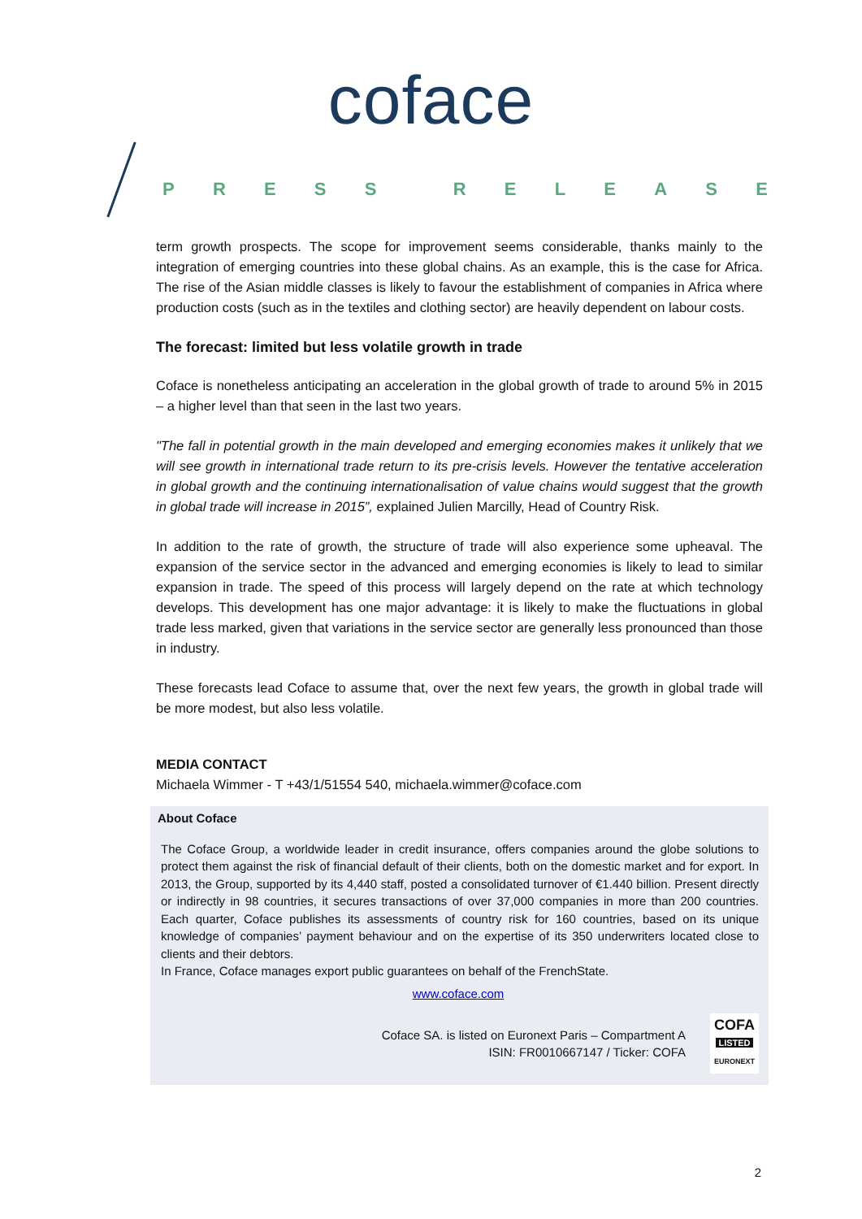coface
PRESS RELEASE
term growth prospects. The scope for improvement seems considerable, thanks mainly to the integration of emerging countries into these global chains. As an example, this is the case for Africa. The rise of the Asian middle classes is likely to favour the establishment of companies in Africa where production costs (such as in the textiles and clothing sector) are heavily dependent on labour costs.
The forecast: limited but less volatile growth in trade
Coface is nonetheless anticipating an acceleration in the global growth of trade to around 5% in 2015 – a higher level than that seen in the last two years.
"The fall in potential growth in the main developed and emerging economies makes it unlikely that we will see growth in international trade return to its pre-crisis levels. However the tentative acceleration in global growth and the continuing internationalisation of value chains would suggest that the growth in global trade will increase in 2015”, explained Julien Marcilly, Head of Country Risk.
In addition to the rate of growth, the structure of trade will also experience some upheaval. The expansion of the service sector in the advanced and emerging economies is likely to lead to similar expansion in trade. The speed of this process will largely depend on the rate at which technology develops. This development has one major advantage: it is likely to make the fluctuations in global trade less marked, given that variations in the service sector are generally less pronounced than those in industry.
These forecasts lead Coface to assume that, over the next few years, the growth in global trade will be more modest, but also less volatile.
MEDIA CONTACT
Michaela Wimmer - T +43/1/51554 540, michaela.wimmer@coface.com
About Coface
The Coface Group, a worldwide leader in credit insurance, offers companies around the globe solutions to protect them against the risk of financial default of their clients, both on the domestic market and for export. In 2013, the Group, supported by its 4,440 staff, posted a consolidated turnover of €1.440 billion. Present directly or indirectly in 98 countries, it secures transactions of over 37,000 companies in more than 200 countries. Each quarter, Coface publishes its assessments of country risk for 160 countries, based on its unique knowledge of companies’ payment behaviour and on the expertise of its 350 underwriters located close to clients and their debtors.
In France, Coface manages export public guarantees on behalf of the FrenchState.
www.coface.com
Coface SA. is listed on Euronext Paris – Compartment A
ISIN: FR0010667147 / Ticker: COFA
COFA
LISTED
EURONEXT
2